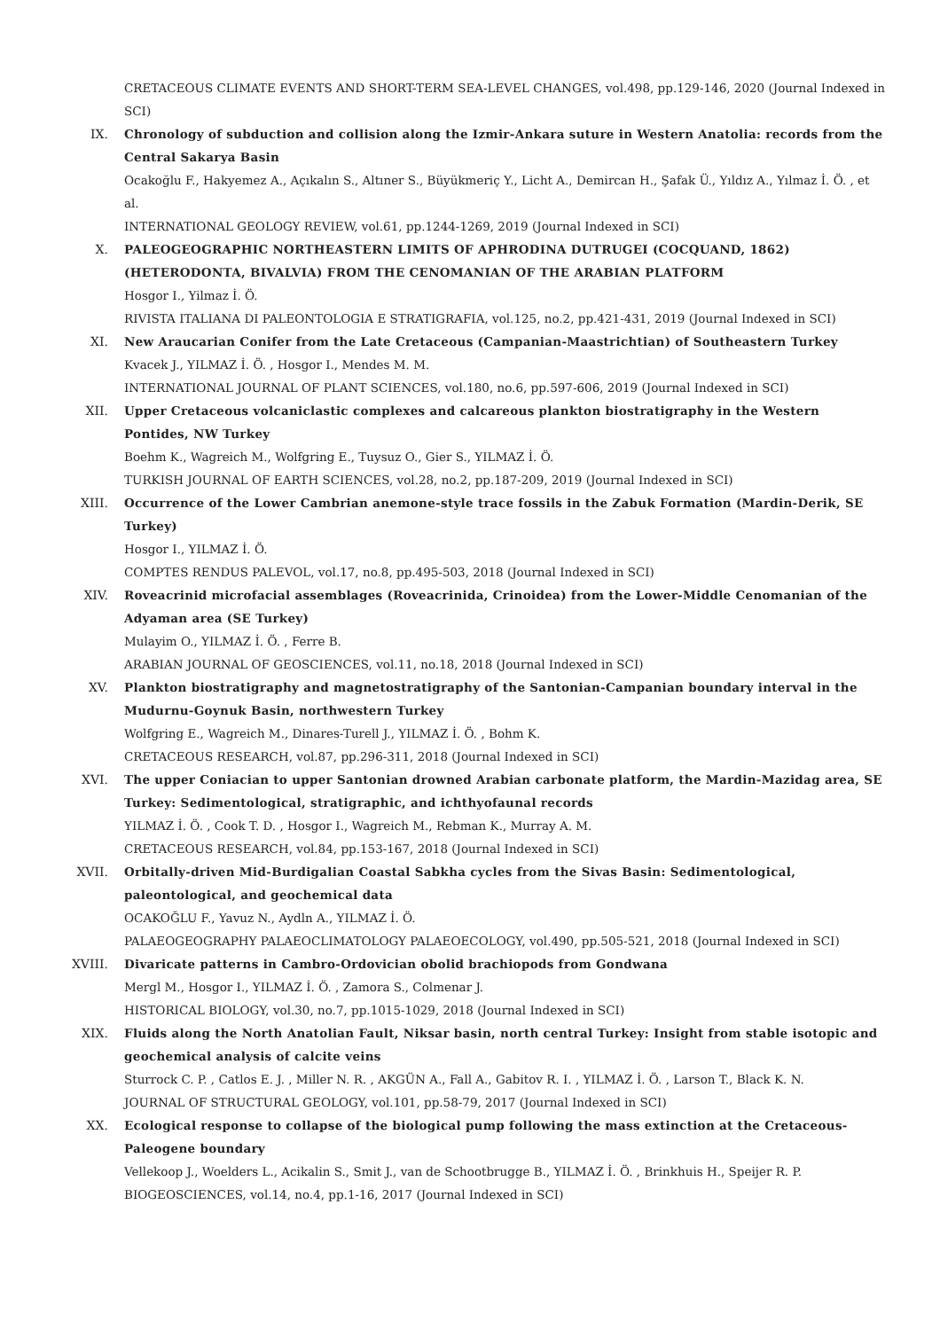CRETACEOUS CLIMATE EVENTS AND SHORT-TERM SEA-LEVEL CHANGES, vol.498, pp.129-146, 2020 (Journal Indexed in SCI)
IX. Chronology of subduction and collision along the Izmir-Ankara suture in Western Anatolia: records from the Central Sakarya Basin
Ocakoğlu F., Hakyemez A., Açıkalın S., Altıner S., Büyükmeriç Y., Licht A., Demircan H., Şafak Ü., Yıldız A., Yılmaz İ. Ö. , et al.
INTERNATIONAL GEOLOGY REVIEW, vol.61, pp.1244-1269, 2019 (Journal Indexed in SCI)
X. PALEOGEOGRAPHIC NORTHEASTERN LIMITS OF APHRODINA DUTRUGEI (COCQUAND, 1862) (HETERODONTA, BIVALVIA) FROM THE CENOMANIAN OF THE ARABIAN PLATFORM
Hosgor I., Yilmaz İ. Ö.
RIVISTA ITALIANA DI PALEONTOLOGIA E STRATIGRAFIA, vol.125, no.2, pp.421-431, 2019 (Journal Indexed in SCI)
XI. New Araucarian Conifer from the Late Cretaceous (Campanian-Maastrichtian) of Southeastern Turkey
Kvacek J., YILMAZ İ. Ö. , Hosgor I., Mendes M. M.
INTERNATIONAL JOURNAL OF PLANT SCIENCES, vol.180, no.6, pp.597-606, 2019 (Journal Indexed in SCI)
XII. Upper Cretaceous volcaniclastic complexes and calcareous plankton biostratigraphy in the Western Pontides, NW Turkey
Boehm K., Wagreich M., Wolfgring E., Tuysuz O., Gier S., YILMAZ İ. Ö.
TURKISH JOURNAL OF EARTH SCIENCES, vol.28, no.2, pp.187-209, 2019 (Journal Indexed in SCI)
XIII. Occurrence of the Lower Cambrian anemone-style trace fossils in the Zabuk Formation (Mardin-Derik, SE Turkey)
Hosgor I., YILMAZ İ. Ö.
COMPTES RENDUS PALEVOL, vol.17, no.8, pp.495-503, 2018 (Journal Indexed in SCI)
XIV. Roveacrinid microfacial assemblages (Roveacrinida, Crinoidea) from the Lower-Middle Cenomanian of the Adyaman area (SE Turkey)
Mulayim O., YILMAZ İ. Ö. , Ferre B.
ARABIAN JOURNAL OF GEOSCIENCES, vol.11, no.18, 2018 (Journal Indexed in SCI)
XV. Plankton biostratigraphy and magnetostratigraphy of the Santonian-Campanian boundary interval in the Mudurnu-Goynuk Basin, northwestern Turkey
Wolfgring E., Wagreich M., Dinares-Turell J., YILMAZ İ. Ö. , Bohm K.
CRETACEOUS RESEARCH, vol.87, pp.296-311, 2018 (Journal Indexed in SCI)
XVI. The upper Coniacian to upper Santonian drowned Arabian carbonate platform, the Mardin-Mazidag area, SE Turkey: Sedimentological, stratigraphic, and ichthyofaunal records
YILMAZ İ. Ö. , Cook T. D. , Hosgor I., Wagreich M., Rebman K., Murray A. M.
CRETACEOUS RESEARCH, vol.84, pp.153-167, 2018 (Journal Indexed in SCI)
XVII. Orbitally-driven Mid-Burdigalian Coastal Sabkha cycles from the Sivas Basin: Sedimentological, paleontological, and geochemical data
OCAKOĞLU F., Yavuz N., Aydln A., YILMAZ İ. Ö.
PALAEOGEOGRAPHY PALAEOCLIMATOLOGY PALAEOECOLOGY, vol.490, pp.505-521, 2018 (Journal Indexed in SCI)
XVIII. Divaricate patterns in Cambro-Ordovician obolid brachiopods from Gondwana
Mergl M., Hosgor I., YILMAZ İ. Ö. , Zamora S., Colmenar J.
HISTORICAL BIOLOGY, vol.30, no.7, pp.1015-1029, 2018 (Journal Indexed in SCI)
XIX. Fluids along the North Anatolian Fault, Niksar basin, north central Turkey: Insight from stable isotopic and geochemical analysis of calcite veins
Sturrock C. P. , Catlos E. J. , Miller N. R. , AKGÜN A., Fall A., Gabitov R. I. , YILMAZ İ. Ö. , Larson T., Black K. N.
JOURNAL OF STRUCTURAL GEOLOGY, vol.101, pp.58-79, 2017 (Journal Indexed in SCI)
XX. Ecological response to collapse of the biological pump following the mass extinction at the Cretaceous-Paleogene boundary
Vellekoop J., Woelders L., Acikalin S., Smit J., van de Schootbrugge B., YILMAZ İ. Ö. , Brinkhuis H., Speijer R. P.
BIOGEOSCIENCES, vol.14, no.4, pp.1-16, 2017 (Journal Indexed in SCI)